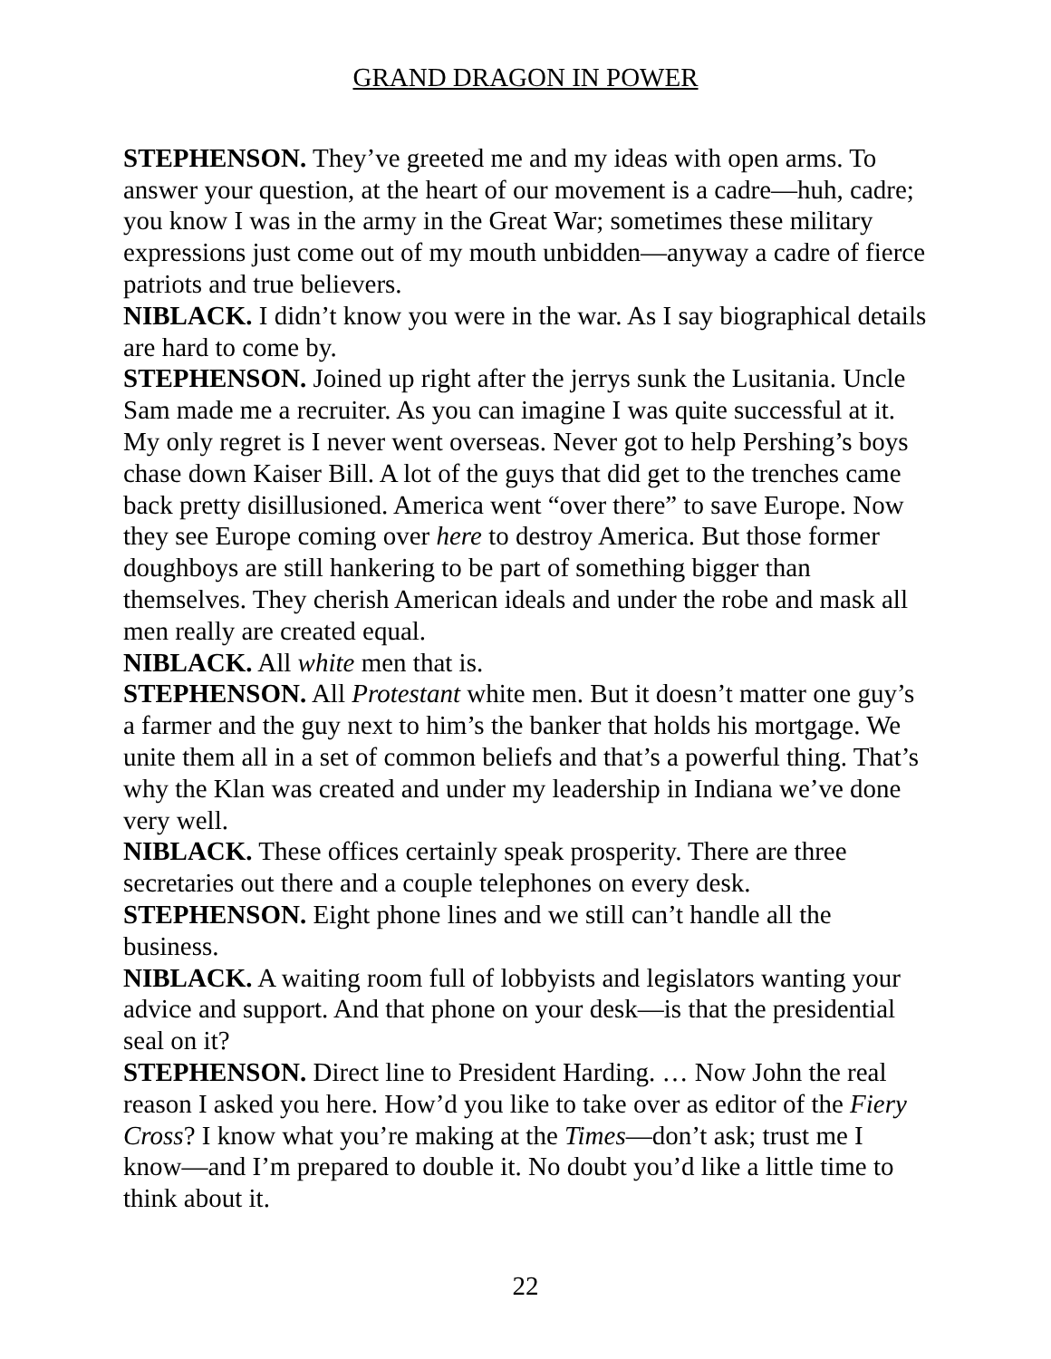GRAND DRAGON IN POWER
STEPHENSON. They’ve greeted me and my ideas with open arms. To answer your question, at the heart of our movement is a cadre—huh, cadre; you know I was in the army in the Great War; sometimes these military expressions just come out of my mouth unbidden—anyway a cadre of fierce patriots and true believers.
NIBLACK. I didn’t know you were in the war. As I say biographical details are hard to come by.
STEPHENSON. Joined up right after the jerrys sunk the Lusitania. Uncle Sam made me a recruiter. As you can imagine I was quite successful at it. My only regret is I never went overseas. Never got to help Pershing’s boys chase down Kaiser Bill. A lot of the guys that did get to the trenches came back pretty disillusioned. America went “over there” to save Europe. Now they see Europe coming over here to destroy America. But those former doughboys are still hankering to be part of something bigger than themselves. They cherish American ideals and under the robe and mask all men really are created equal.
NIBLACK. All white men that is.
STEPHENSON. All Protestant white men. But it doesn’t matter one guy’s a farmer and the guy next to him’s the banker that holds his mortgage. We unite them all in a set of common beliefs and that’s a powerful thing. That’s why the Klan was created and under my leadership in Indiana we’ve done very well.
NIBLACK. These offices certainly speak prosperity. There are three secretaries out there and a couple telephones on every desk.
STEPHENSON. Eight phone lines and we still can’t handle all the business.
NIBLACK. A waiting room full of lobbyists and legislators wanting your advice and support. And that phone on your desk—is that the presidential seal on it?
STEPHENSON. Direct line to President Harding. … Now John the real reason I asked you here. How’d you like to take over as editor of the Fiery Cross? I know what you’re making at the Times—don’t ask; trust me I know—and I’m prepared to double it. No doubt you’d like a little time to think about it.
22